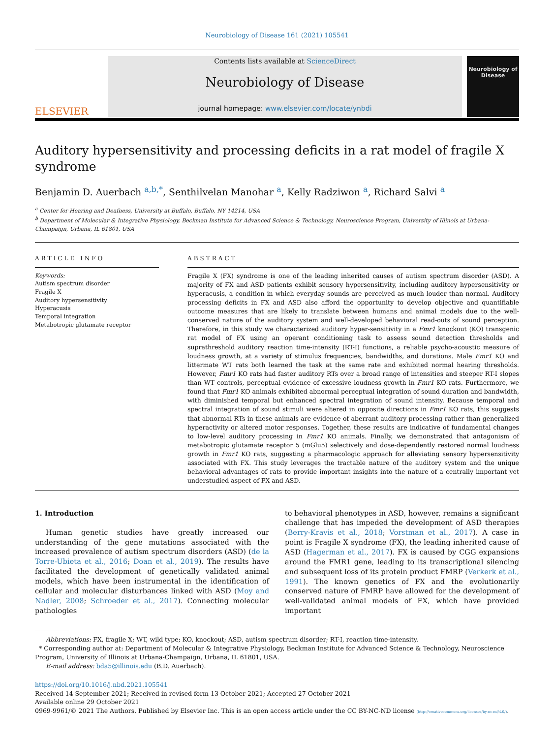Neurobiology of Disease 161 (2021) 105541
ELSEVIER
Contents lists available at ScienceDirect
Neurobiology of Disease
journal homepage: www.elsevier.com/locate/ynbdi
Neurobiology of Disease
Auditory hypersensitivity and processing deficits in a rat model of fragile X syndrome
Benjamin D. Auerbach <sup>a,b,*</sup>, Senthilvelan Manohar <sup>a</sup>, Kelly Radziwon <sup>a</sup>, Richard Salvi <sup>a</sup>
<sup>a</sup> Center for Hearing and Deafness, University at Buffalo, Buffalo, NY 14214, USA
<sup>b</sup> Department of Molecular & Integrative Physiology, Beckman Institute for Advanced Science & Technology, Neuroscience Program, University of Illinois at Urbana-Champaign, Urbana, IL 61801, USA
ARTICLE INFO
Keywords:
Autism spectrum disorder
Fragile X
Auditory hypersensitivity
Hyperacusis
Temporal integration
Metabotropic glutamate receptor
ABSTRACT
Fragile X (FX) syndrome is one of the leading inherited causes of autism spectrum disorder (ASD). A majority of FX and ASD patients exhibit sensory hypersensitivity, including auditory hypersensitivity or hyperacusis, a condition in which everyday sounds are perceived as much louder than normal. Auditory processing deficits in FX and ASD also afford the opportunity to develop objective and quantifiable outcome measures that are likely to translate between humans and animal models due to the well-conserved nature of the auditory system and well-developed behavioral read-outs of sound perception. Therefore, in this study we characterized auditory hyper-sensitivity in a Fmr1 knockout (KO) transgenic rat model of FX using an operant conditioning task to assess sound detection thresholds and suprathreshold auditory reaction time-intensity (RT-I) functions, a reliable psycho-acoustic measure of loudness growth, at a variety of stimulus frequencies, bandwidths, and durations. Male Fmr1 KO and littermate WT rats both learned the task at the same rate and exhibited normal hearing thresholds. However, Fmr1 KO rats had faster auditory RTs over a broad range of intensities and steeper RT-I slopes than WT controls, perceptual evidence of excessive loudness growth in Fmr1 KO rats. Furthermore, we found that Fmr1 KO animals exhibited abnormal perceptual integration of sound duration and bandwidth, with diminished temporal but enhanced spectral integration of sound intensity. Because temporal and spectral integration of sound stimuli were altered in opposite directions in Fmr1 KO rats, this suggests that abnormal RTs in these animals are evidence of aberrant auditory processing rather than generalized hyperactivity or altered motor responses. Together, these results are indicative of fundamental changes to low-level auditory processing in Fmr1 KO animals. Finally, we demonstrated that antagonism of metabotropic glutamate receptor 5 (mGlu5) selectively and dose-dependently restored normal loudness growth in Fmr1 KO rats, suggesting a pharmacologic approach for alleviating sensory hypersensitivity associated with FX. This study leverages the tractable nature of the auditory system and the unique behavioral advantages of rats to provide important insights into the nature of a centrally important yet understudied aspect of FX and ASD.
1. Introduction
Human genetic studies have greatly increased our understanding of the gene mutations associated with the increased prevalence of autism spectrum disorders (ASD) (de la Torre-Ubieta et al., 2016; Doan et al., 2019). The results have facilitated the development of genetically validated animal models, which have been instrumental in the identification of cellular and molecular disturbances linked with ASD (Moy and Nadler, 2008; Schroeder et al., 2017). Connecting molecular pathologies
to behavioral phenotypes in ASD, however, remains a significant challenge that has impeded the development of ASD therapies (Berry-Kravis et al., 2018; Vorstman et al., 2017). A case in point is Fragile X syndrome (FX), the leading inherited cause of ASD (Hagerman et al., 2017). FX is caused by CGG expansions around the FMR1 gene, leading to its transcriptional silencing and subsequent loss of its protein product FMRP (Verkerk et al., 1991). The known genetics of FX and the evolutionarily conserved nature of FMRP have allowed for the development of well-validated animal models of FX, which have provided important
Abbreviations: FX, fragile X; WT, wild type; KO, knockout; ASD, autism spectrum disorder; RT-I, reaction time-intensity.
* Corresponding author at: Department of Molecular & Integrative Physiology, Beckman Institute for Advanced Science & Technology, Neuroscience Program, University of Illinois at Urbana-Champaign, Urbana, IL 61801, USA.
E-mail address: bda5@illinois.edu (B.D. Auerbach).
https://doi.org/10.1016/j.nbd.2021.105541
Received 14 September 2021; Received in revised form 13 October 2021; Accepted 27 October 2021
Available online 29 October 2021
0969-9961/© 2021 The Authors. Published by Elsevier Inc. This is an open access article under the CC BY-NC-ND license (http://creativecommons.org/licenses/by-nc-nd/4.0/).